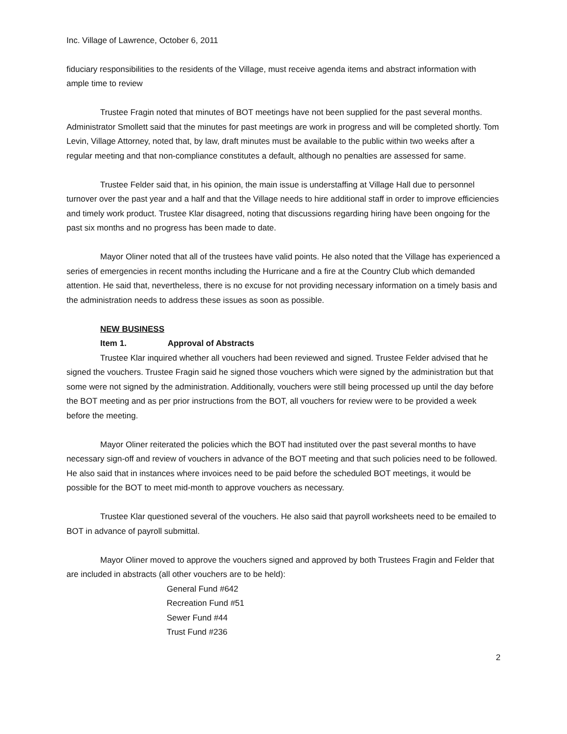Inc. Village of Lawrence, October 6, 2011
fiduciary responsibilities to the residents of the Village, must receive agenda items and abstract information with ample time to review
Trustee Fragin noted that minutes of BOT meetings have not been supplied for the past several months. Administrator Smollett said that the minutes for past meetings are work in progress and will be completed shortly. Tom Levin, Village Attorney, noted that, by law, draft minutes must be available to the public within two weeks after a regular meeting and that non-compliance constitutes a default, although no penalties are assessed for same.
Trustee Felder said that, in his opinion, the main issue is understaffing at Village Hall due to personnel turnover over the past year and a half and that the Village needs to hire additional staff in order to improve efficiencies and timely work product. Trustee Klar disagreed, noting that discussions regarding hiring have been ongoing for the past six months and no progress has been made to date.
Mayor Oliner noted that all of the trustees have valid points. He also noted that the Village has experienced a series of emergencies in recent months including the Hurricane and a fire at the Country Club which demanded attention. He said that, nevertheless, there is no excuse for not providing necessary information on a timely basis and the administration needs to address these issues as soon as possible.
NEW BUSINESS
Item 1. Approval of Abstracts
Trustee Klar inquired whether all vouchers had been reviewed and signed. Trustee Felder advised that he signed the vouchers. Trustee Fragin said he signed those vouchers which were signed by the administration but that some were not signed by the administration. Additionally, vouchers were still being processed up until the day before the BOT meeting and as per prior instructions from the BOT, all vouchers for review were to be provided a week before the meeting.
Mayor Oliner reiterated the policies which the BOT had instituted over the past several months to have necessary sign-off and review of vouchers in advance of the BOT meeting and that such policies need to be followed. He also said that in instances where invoices need to be paid before the scheduled BOT meetings, it would be possible for the BOT to meet mid-month to approve vouchers as necessary.
Trustee Klar questioned several of the vouchers. He also said that payroll worksheets need to be emailed to BOT in advance of payroll submittal.
Mayor Oliner moved to approve the vouchers signed and approved by both Trustees Fragin and Felder that are included in abstracts (all other vouchers are to be held):
General Fund #642
Recreation Fund #51
Sewer Fund #44
Trust Fund #236
2